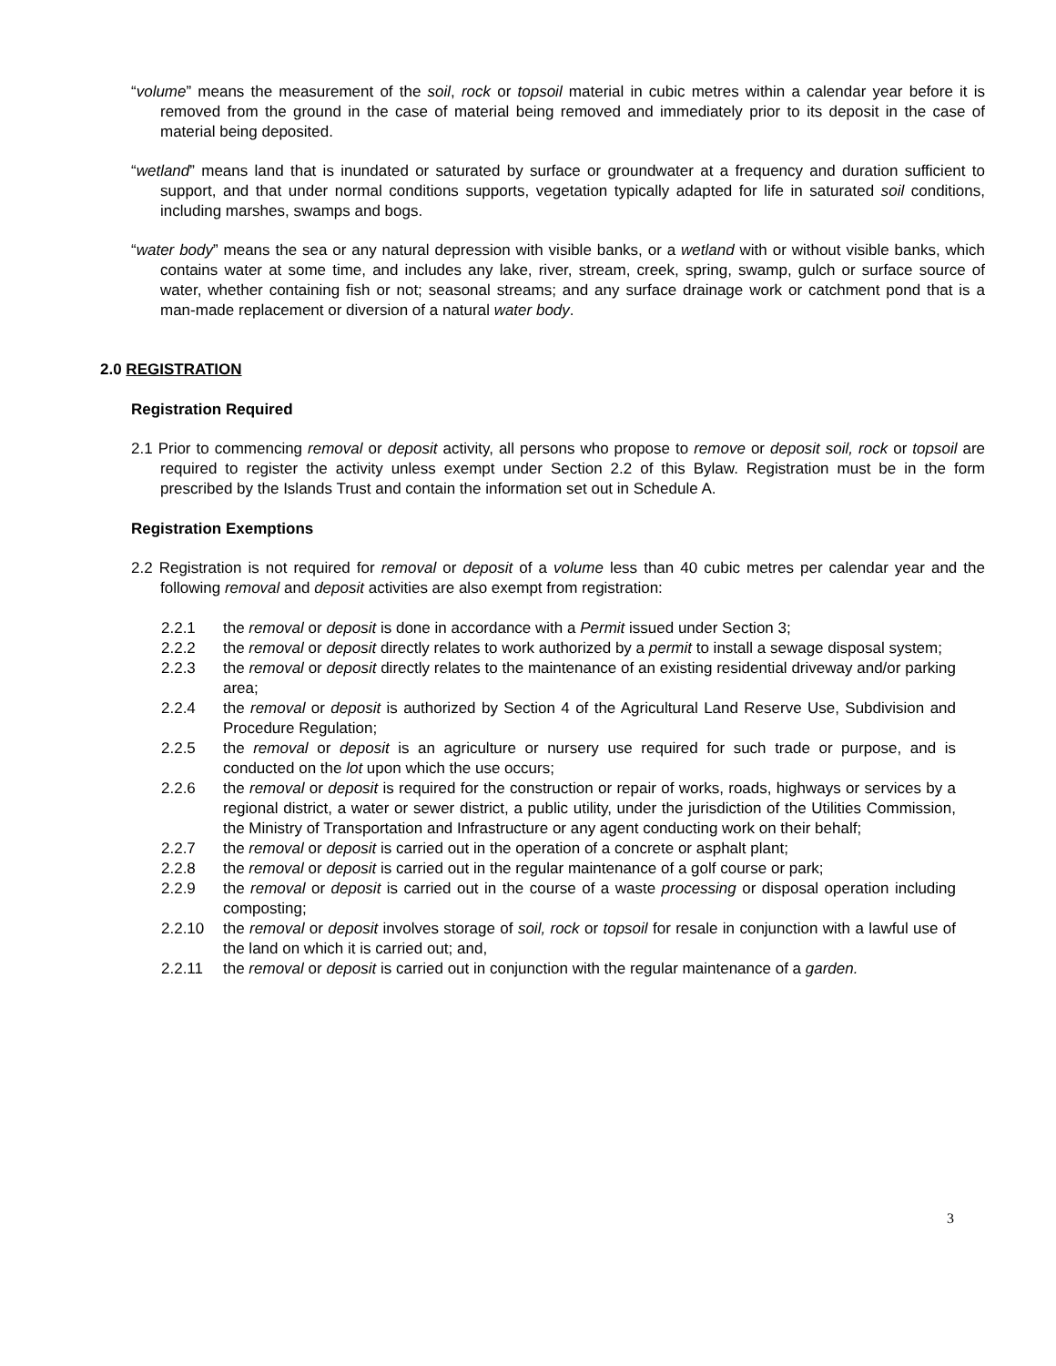“volume” means the measurement of the soil, rock or topsoil material in cubic metres within a calendar year before it is removed from the ground in the case of material being removed and immediately prior to its deposit in the case of material being deposited.
“wetland” means land that is inundated or saturated by surface or groundwater at a frequency and duration sufficient to support, and that under normal conditions supports, vegetation typically adapted for life in saturated soil conditions, including marshes, swamps and bogs.
“water body” means the sea or any natural depression with visible banks, or a wetland with or without visible banks, which contains water at some time, and includes any lake, river, stream, creek, spring, swamp, gulch or surface source of water, whether containing fish or not; seasonal streams; and any surface drainage work or catchment pond that is a man-made replacement or diversion of a natural water body.
2.0 REGISTRATION
Registration Required
2.1 Prior to commencing removal or deposit activity, all persons who propose to remove or deposit soil, rock or topsoil are required to register the activity unless exempt under Section 2.2 of this Bylaw. Registration must be in the form prescribed by the Islands Trust and contain the information set out in Schedule A.
Registration Exemptions
2.2 Registration is not required for removal or deposit of a volume less than 40 cubic metres per calendar year and the following removal and deposit activities are also exempt from registration:
2.2.1 the removal or deposit is done in accordance with a Permit issued under Section 3;
2.2.2 the removal or deposit directly relates to work authorized by a permit to install a sewage disposal system;
2.2.3 the removal or deposit directly relates to the maintenance of an existing residential driveway and/or parking area;
2.2.4 the removal or deposit is authorized by Section 4 of the Agricultural Land Reserve Use, Subdivision and Procedure Regulation;
2.2.5 the removal or deposit is an agriculture or nursery use required for such trade or purpose, and is conducted on the lot upon which the use occurs;
2.2.6 the removal or deposit is required for the construction or repair of works, roads, highways or services by a regional district, a water or sewer district, a public utility, under the jurisdiction of the Utilities Commission, the Ministry of Transportation and Infrastructure or any agent conducting work on their behalf;
2.2.7 the removal or deposit is carried out in the operation of a concrete or asphalt plant;
2.2.8 the removal or deposit is carried out in the regular maintenance of a golf course or park;
2.2.9 the removal or deposit is carried out in the course of a waste processing or disposal operation including composting;
2.2.10 the removal or deposit involves storage of soil, rock or topsoil for resale in conjunction with a lawful use of the land on which it is carried out; and,
2.2.11 the removal or deposit is carried out in conjunction with the regular maintenance of a garden.
3